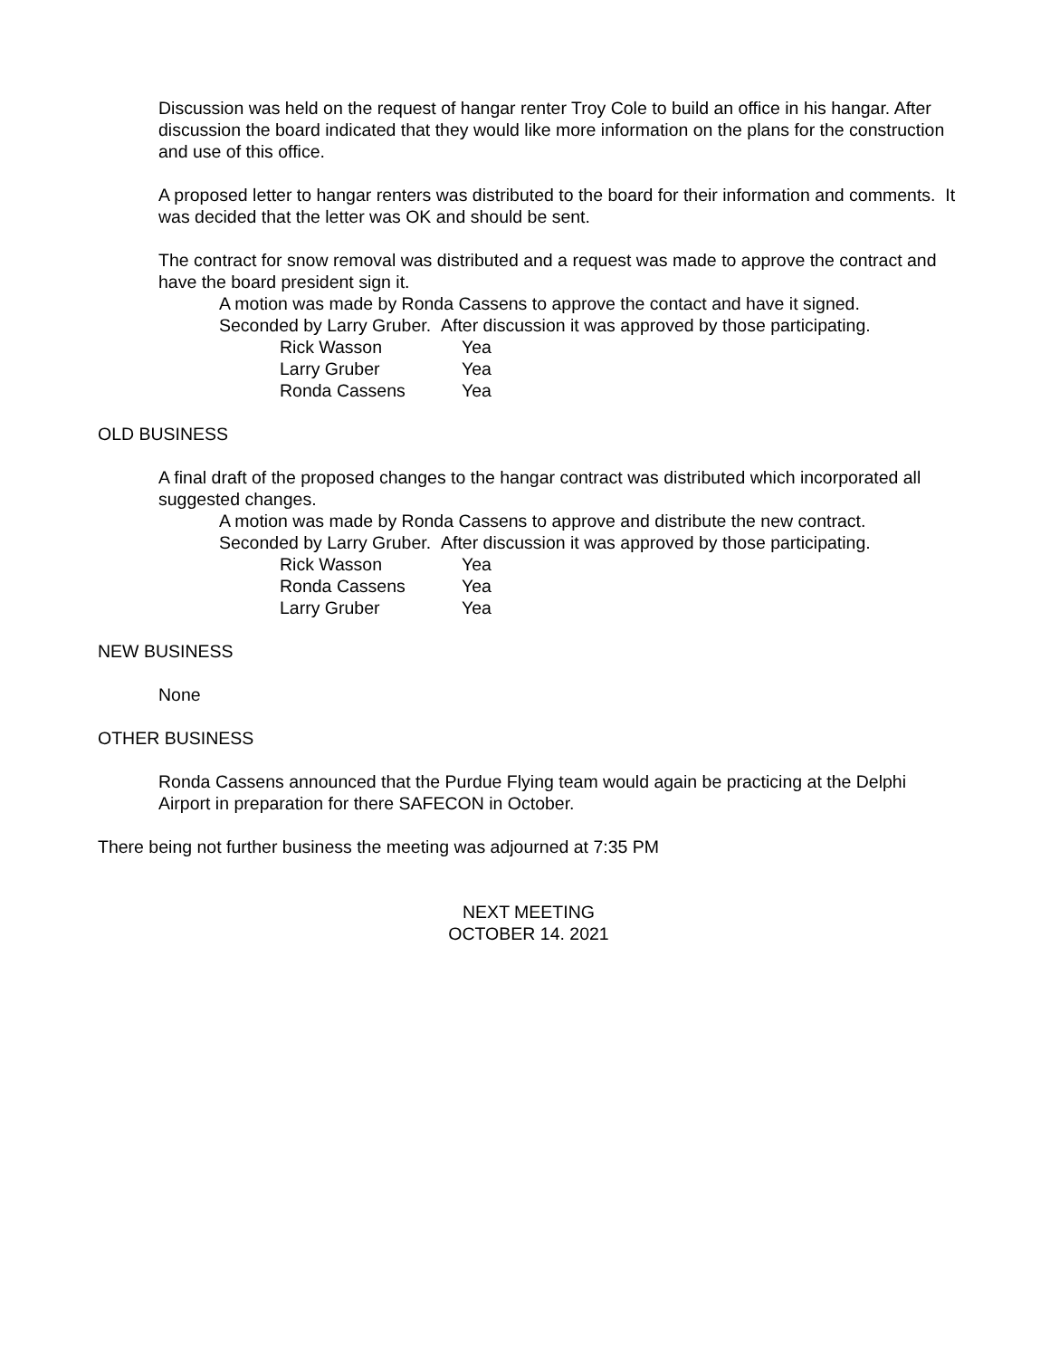Discussion was held on the request of hangar renter Troy Cole to build an office in his hangar. After discussion the board indicated that they would like more information on the plans for the construction and use of this office.
A proposed letter to hangar renters was distributed to the board for their information and comments. It was decided that the letter was OK and should be sent.
The contract for snow removal was distributed and a request was made to approve the contract and have the board president sign it.
A motion was made by Ronda Cassens to approve the contact and have it signed.
Seconded by Larry Gruber. After discussion it was approved by those participating.
Rick Wasson Yea
Larry Gruber Yea
Ronda Cassens Yea
OLD BUSINESS
A final draft of the proposed changes to the hangar contract was distributed which incorporated all suggested changes.
A motion was made by Ronda Cassens to approve and distribute the new contract.
Seconded by Larry Gruber. After discussion it was approved by those participating.
Rick Wasson Yea
Ronda Cassens Yea
Larry Gruber Yea
NEW BUSINESS
None
OTHER BUSINESS
Ronda Cassens announced that the Purdue Flying team would again be practicing at the Delphi Airport in preparation for there SAFECON in October.
There being not further business the meeting was adjourned at 7:35 PM
NEXT MEETING
OCTOBER 14. 2021